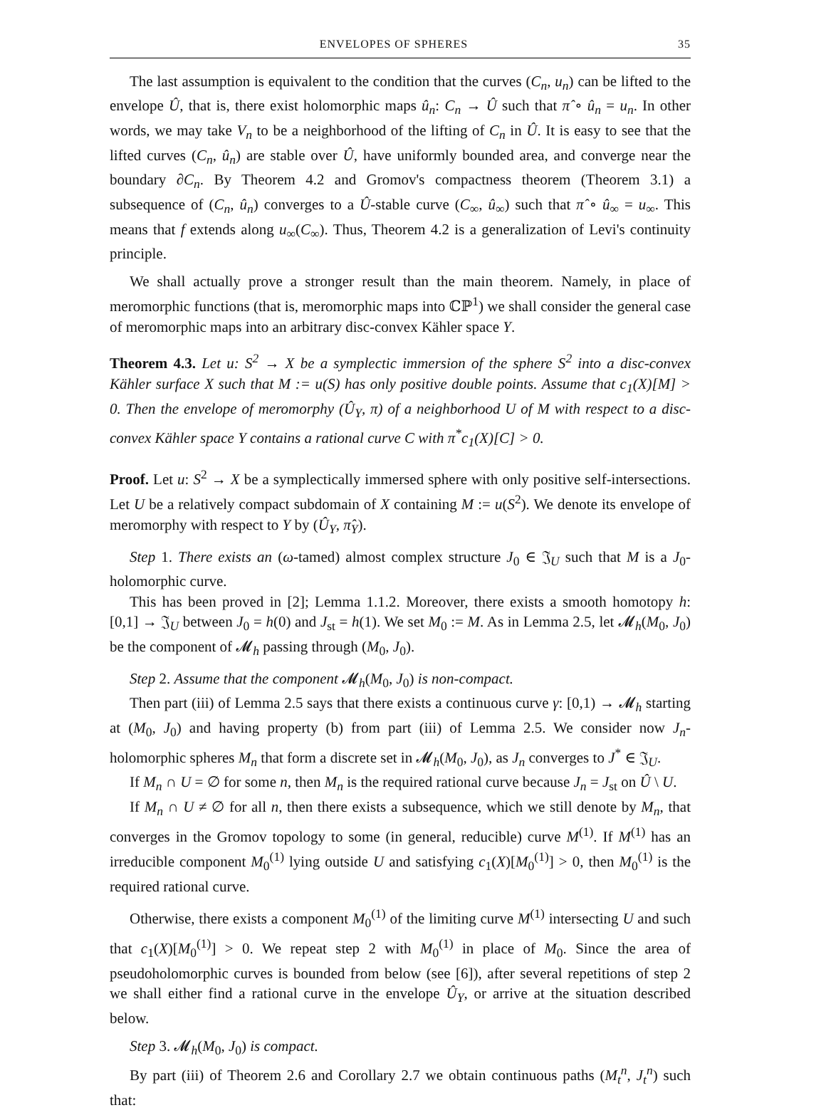ENVELOPES OF SPHERES 35
The last assumption is equivalent to the condition that the curves (C<sub>n</sub>, u<sub>n</sub>) can be lifted to the envelope Û, that is, there exist holomorphic maps û<sub>n</sub>: C<sub>n</sub> → Û such that π̂ ∘ û<sub>n</sub> = u<sub>n</sub>. In other words, we may take V<sub>n</sub> to be a neighborhood of the lifting of C<sub>n</sub> in Û. It is easy to see that the lifted curves (C<sub>n</sub>, û<sub>n</sub>) are stable over Û, have uniformly bounded area, and converge near the boundary ∂C<sub>n</sub>. By Theorem 4.2 and Gromov's compactness theorem (Theorem 3.1) a subsequence of (C<sub>n</sub>, û<sub>n</sub>) converges to a Û-stable curve (C<sub>∞</sub>, û<sub>∞</sub>) such that π̂ ∘ û<sub>∞</sub> = u<sub>∞</sub>. This means that f extends along u<sub>∞</sub>(C<sub>∞</sub>). Thus, Theorem 4.2 is a generalization of Levi's continuity principle.
We shall actually prove a stronger result than the main theorem. Namely, in place of meromorphic functions (that is, meromorphic maps into ℂℙ<sup>1</sup>) we shall consider the general case of meromorphic maps into an arbitrary disc-convex Kähler space Y.
Theorem 4.3. Let u: S<sup>2</sup> → X be a symplectic immersion of the sphere S<sup>2</sup> into a disc-convex Kähler surface X such that M := u(S) has only positive double points. Assume that c<sub>1</sub>(X)[M] > 0. Then the envelope of meromorphy (Û<sub>Y</sub>, π) of a neighborhood U of M with respect to a disc-convex Kähler space Y contains a rational curve C with π<sup>*</sup>c<sub>1</sub>(X)[C] > 0.
Proof. Let u: S<sup>2</sup> → X be a symplectically immersed sphere with only positive self-intersections. Let U be a relatively compact subdomain of X containing M := u(S<sup>2</sup>). We denote its envelope of meromorphy with respect to Y by (Û<sub>Y</sub>, π̂<sub>Y</sub>).
Step 1. There exists an (ω-tamed) almost complex structure J<sub>0</sub> ∈ 𝔍<sub>U</sub> such that M is a J<sub>0</sub>-holomorphic curve.
This has been proved in [2]; Lemma 1.1.2. Moreover, there exists a smooth homotopy h: [0,1] → 𝔍<sub>U</sub> between J<sub>0</sub> = h(0) and J<sub>st</sub> = h(1). We set M<sub>0</sub> := M. As in Lemma 2.5, let 𝓜<sub>h</sub>(M<sub>0</sub>, J<sub>0</sub>) be the component of 𝓜<sub>h</sub> passing through (M<sub>0</sub>, J<sub>0</sub>).
Step 2. Assume that the component 𝓜<sub>h</sub>(M<sub>0</sub>, J<sub>0</sub>) is non-compact.
Then part (iii) of Lemma 2.5 says that there exists a continuous curve γ: [0,1) → 𝓜<sub>h</sub> starting at (M<sub>0</sub>, J<sub>0</sub>) and having property (b) from part (iii) of Lemma 2.5. We consider now J<sub>n</sub>-holomorphic spheres M<sub>n</sub> that form a discrete set in 𝓜<sub>h</sub>(M<sub>0</sub>, J<sub>0</sub>), as J<sub>n</sub> converges to J<sup>*</sup> ∈ 𝔍<sub>U</sub>.
If M<sub>n</sub> ∩ U = ∅ for some n, then M<sub>n</sub> is the required rational curve because J<sub>n</sub> = J<sub>st</sub> on Û \ U.
If M<sub>n</sub> ∩ U ≠ ∅ for all n, then there exists a subsequence, which we still denote by M<sub>n</sub>, that converges in the Gromov topology to some (in general, reducible) curve M<sup>(1)</sup>. If M<sup>(1)</sup> has an irreducible component M<sub>0</sub><sup>(1)</sup> lying outside U and satisfying c<sub>1</sub>(X)[M<sub>0</sub><sup>(1)</sup>] > 0, then M<sub>0</sub><sup>(1)</sup> is the required rational curve.
Otherwise, there exists a component M<sub>0</sub><sup>(1)</sup> of the limiting curve M<sup>(1)</sup> intersecting U and such that c<sub>1</sub>(X)[M<sub>0</sub><sup>(1)</sup>] > 0. We repeat step 2 with M<sub>0</sub><sup>(1)</sup> in place of M<sub>0</sub>. Since the area of pseudoholomorphic curves is bounded from below (see [6]), after several repetitions of step 2 we shall either find a rational curve in the envelope Û<sub>Y</sub>, or arrive at the situation described below.
Step 3. 𝓜<sub>h</sub>(M<sub>0</sub>, J<sub>0</sub>) is compact.
By part (iii) of Theorem 2.6 and Corollary 2.7 we obtain continuous paths (M<sub>t</sub><sup>n</sup>, J<sub>t</sub><sup>n</sup>) such that: